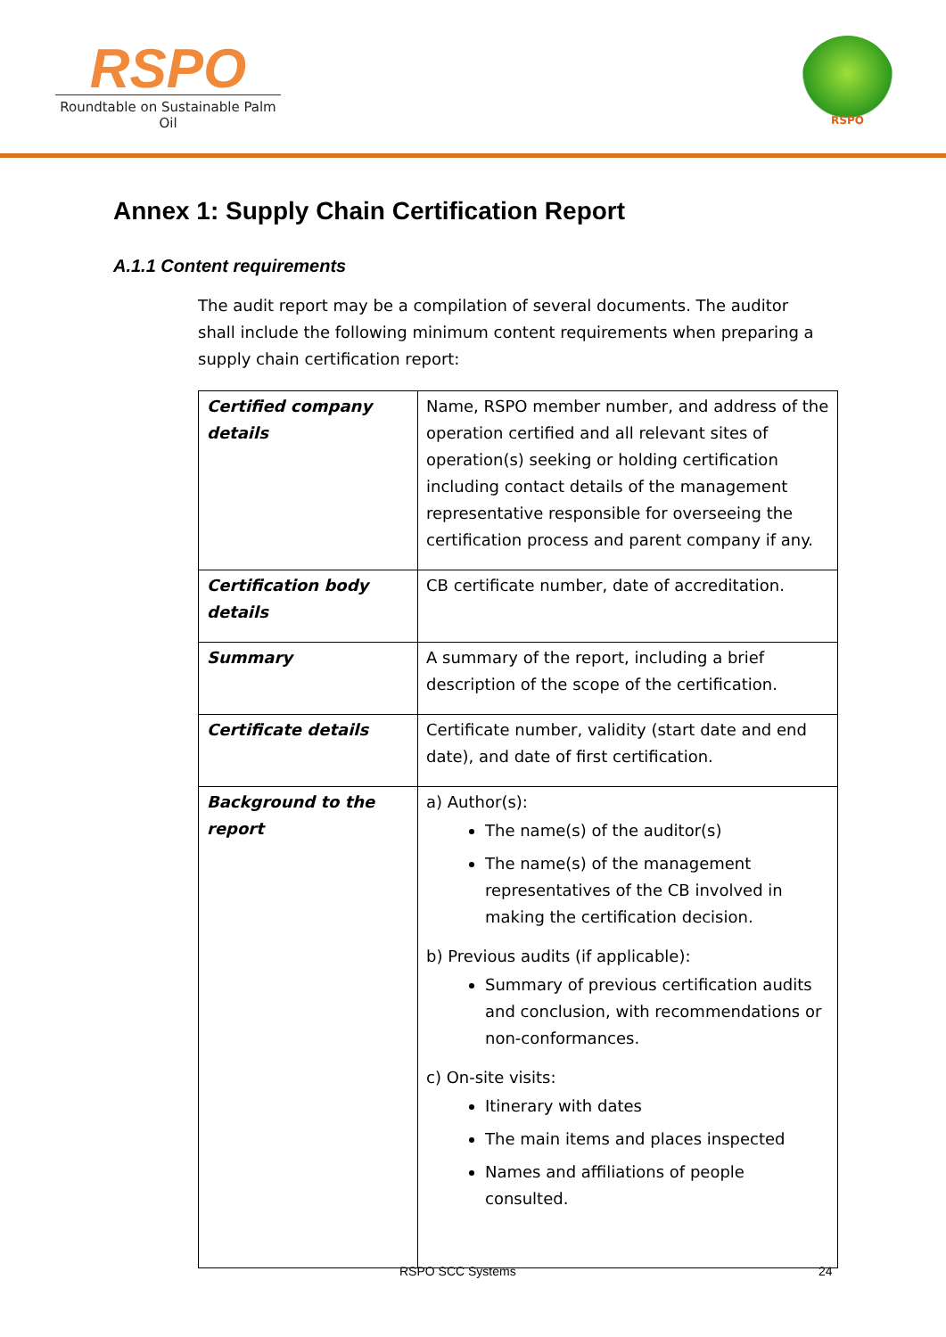RSPO
Roundtable on Sustainable Palm Oil
RSPO
Annex 1: Supply Chain Certification Report
A.1.1 Content requirements
The audit report may be a compilation of several documents. The auditor shall include the following minimum content requirements when preparing a supply chain certification report:
| Certified company details | Name, RSPO member number, and address of the operation certified and all relevant sites of operation(s) seeking or holding certification including contact details of the management representative responsible for overseeing the certification process and parent company if any. |
| Certification body details | CB certificate number, date of accreditation. |
| Summary | A summary of the report, including a brief description of the scope of the certification. |
| Certificate details | Certificate number, validity (start date and end date), and date of first certification. |
| Background to the report | a) Author(s): The name(s) of the auditor(s) The name(s) of the management representatives of the CB involved in making the certification decision. b) Previous audits (if applicable): Summary of previous certification audits and conclusion, with recommendations or non-conformances. c) On-site visits: Itinerary with dates The main items and places inspected Names and affiliations of people consulted. |
RSPO SCC Systems 24